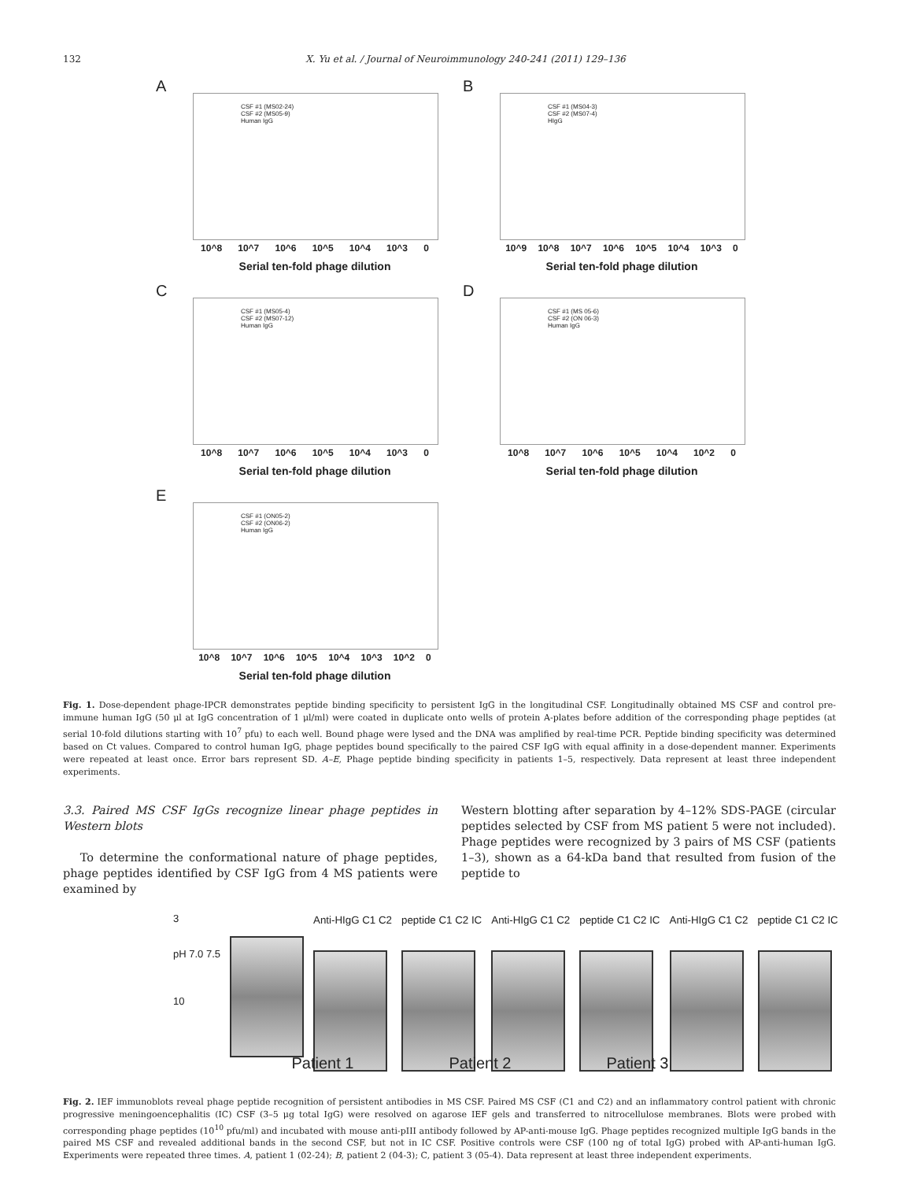132 X. Yu et al. / Journal of Neuroimmunology 240-241 (2011) 129–136
A
CSF #1 (MS02-24)
CSF #2 (MS05-9)
Human IgG
10^8 10^7 10^6 10^5 10^4 10^3 0
Serial ten-fold phage dilution
B
CSF #1 (MS04-3)
CSF #2 (MS07-4)
HIgG
10^9 10^8 10^7 10^6 10^5 10^4 10^3 0
Serial ten-fold phage dilution
C
CSF #1 (MS05-4)
CSF #2 (MS07-12)
Human IgG
10^8 10^7 10^6 10^5 10^4 10^3 0
Serial ten-fold phage dilution
D
CSF #1 (MS 05-6)
CSF #2 (ON 06-3)
Human IgG
10^8 10^7 10^6 10^5 10^4 10^2 0
Serial ten-fold phage dilution
E
CSF #1 (ON05-2)
CSF #2 (ON06-2)
Human IgG
10^8 10^7 10^6 10^5 10^4 10^3 10^2 0
Serial ten-fold phage dilution
Fig. 1. Dose-dependent phage-IPCR demonstrates peptide binding specificity to persistent IgG in the longitudinal CSF. Longitudinally obtained MS CSF and control pre-immune human IgG (50 μl at IgG concentration of 1 μl/ml) were coated in duplicate onto wells of protein A-plates before addition of the corresponding phage peptides (at serial 10-fold dilutions starting with 10<sup>7</sup> pfu) to each well. Bound phage were lysed and the DNA was amplified by real-time PCR. Peptide binding specificity was determined based on Ct values. Compared to control human IgG, phage peptides bound specifically to the paired CSF IgG with equal affinity in a dose-dependent manner. Experiments were repeated at least once. Error bars represent SD. A–E, Phage peptide binding specificity in patients 1–5, respectively. Data represent at least three independent experiments.
3.3. Paired MS CSF IgGs recognize linear phage peptides in Western blots
To determine the conformational nature of phage peptides, phage peptides identified by CSF IgG from 4 MS patients were examined by
Western blotting after separation by 4–12% SDS-PAGE (circular peptides selected by CSF from MS patient 5 were not included). Phage peptides were recognized by 3 pairs of MS CSF (patients 1–3), shown as a 64-kDa band that resulted from fusion of the peptide to
3
pH 7.0 7.5
10
Anti-HIgG C1 C2 peptide C1 C2 IC Anti-HIgG C1 C2 peptide C1 C2 IC Anti-HIgG C1 C2 peptide C1 C2 IC
Patient 1 Patient 2 Patient 3
Fig. 2. IEF immunoblots reveal phage peptide recognition of persistent antibodies in MS CSF. Paired MS CSF (C1 and C2) and an inflammatory control patient with chronic progressive meningoencephalitis (IC) CSF (3–5 μg total IgG) were resolved on agarose IEF gels and transferred to nitrocellulose membranes. Blots were probed with corresponding phage peptides (10<sup>10</sup> pfu/ml) and incubated with mouse anti-pIII antibody followed by AP-anti-mouse IgG. Phage peptides recognized multiple IgG bands in the paired MS CSF and revealed additional bands in the second CSF, but not in IC CSF. Positive controls were CSF (100 ng of total IgG) probed with AP-anti-human IgG. Experiments were repeated three times. A, patient 1 (02-24); B, patient 2 (04-3); C, patient 3 (05-4). Data represent at least three independent experiments.